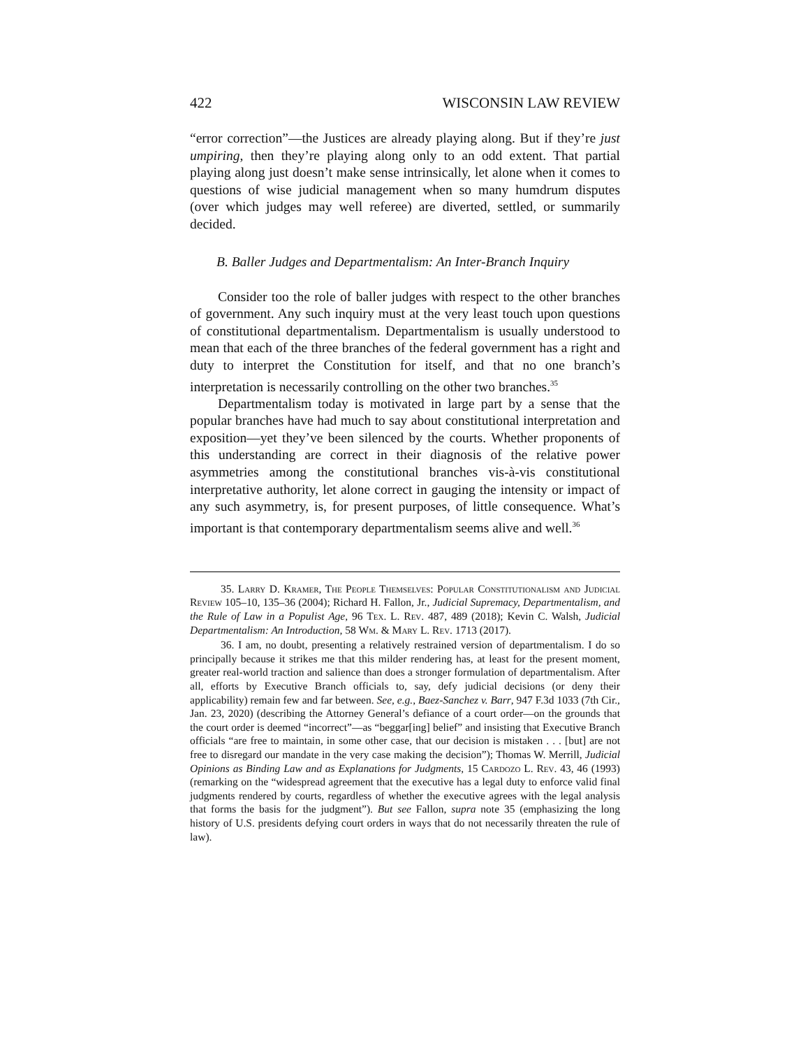422 WISCONSIN LAW REVIEW
“error correction”—the Justices are already playing along. But if they’re just umpiring, then they’re playing along only to an odd extent. That partial playing along just doesn’t make sense intrinsically, let alone when it comes to questions of wise judicial management when so many humdrum disputes (over which judges may well referee) are diverted, settled, or summarily decided.
B. Baller Judges and Departmentalism: An Inter-Branch Inquiry
Consider too the role of baller judges with respect to the other branches of government. Any such inquiry must at the very least touch upon questions of constitutional departmentalism. Departmentalism is usually understood to mean that each of the three branches of the federal government has a right and duty to interpret the Constitution for itself, and that no one branch’s interpretation is necessarily controlling on the other two branches.<sup>35</sup>
Departmentalism today is motivated in large part by a sense that the popular branches have had much to say about constitutional interpretation and exposition—yet they’ve been silenced by the courts. Whether proponents of this understanding are correct in their diagnosis of the relative power asymmetries among the constitutional branches vis-à-vis constitutional interpretative authority, let alone correct in gauging the intensity or impact of any such asymmetry, is, for present purposes, of little consequence. What’s important is that contemporary departmentalism seems alive and well.<sup>36</sup>
35. Larry D. Kramer, The People Themselves: Popular Constitutionalism and Judicial Review 105–10, 135–36 (2004); Richard H. Fallon, Jr., Judicial Supremacy, Departmentalism, and the Rule of Law in a Populist Age, 96 Tex. L. Rev. 487, 489 (2018); Kevin C. Walsh, Judicial Departmentalism: An Introduction, 58 Wm. & Mary L. Rev. 1713 (2017).
36. I am, no doubt, presenting a relatively restrained version of departmentalism. I do so principally because it strikes me that this milder rendering has, at least for the present moment, greater real-world traction and salience than does a stronger formulation of departmentalism. After all, efforts by Executive Branch officials to, say, defy judicial decisions (or deny their applicability) remain few and far between. See, e.g., Baez-Sanchez v. Barr, 947 F.3d 1033 (7th Cir., Jan. 23, 2020) (describing the Attorney General’s defiance of a court order—on the grounds that the court order is deemed “incorrect”—as “beggar[ing] belief” and insisting that Executive Branch officials “are free to maintain, in some other case, that our decision is mistaken . . . [but] are not free to disregard our mandate in the very case making the decision”); Thomas W. Merrill, Judicial Opinions as Binding Law and as Explanations for Judgments, 15 Cardozo L. Rev. 43, 46 (1993) (remarking on the “widespread agreement that the executive has a legal duty to enforce valid final judgments rendered by courts, regardless of whether the executive agrees with the legal analysis that forms the basis for the judgment”). But see Fallon, supra note 35 (emphasizing the long history of U.S. presidents defying court orders in ways that do not necessarily threaten the rule of law).